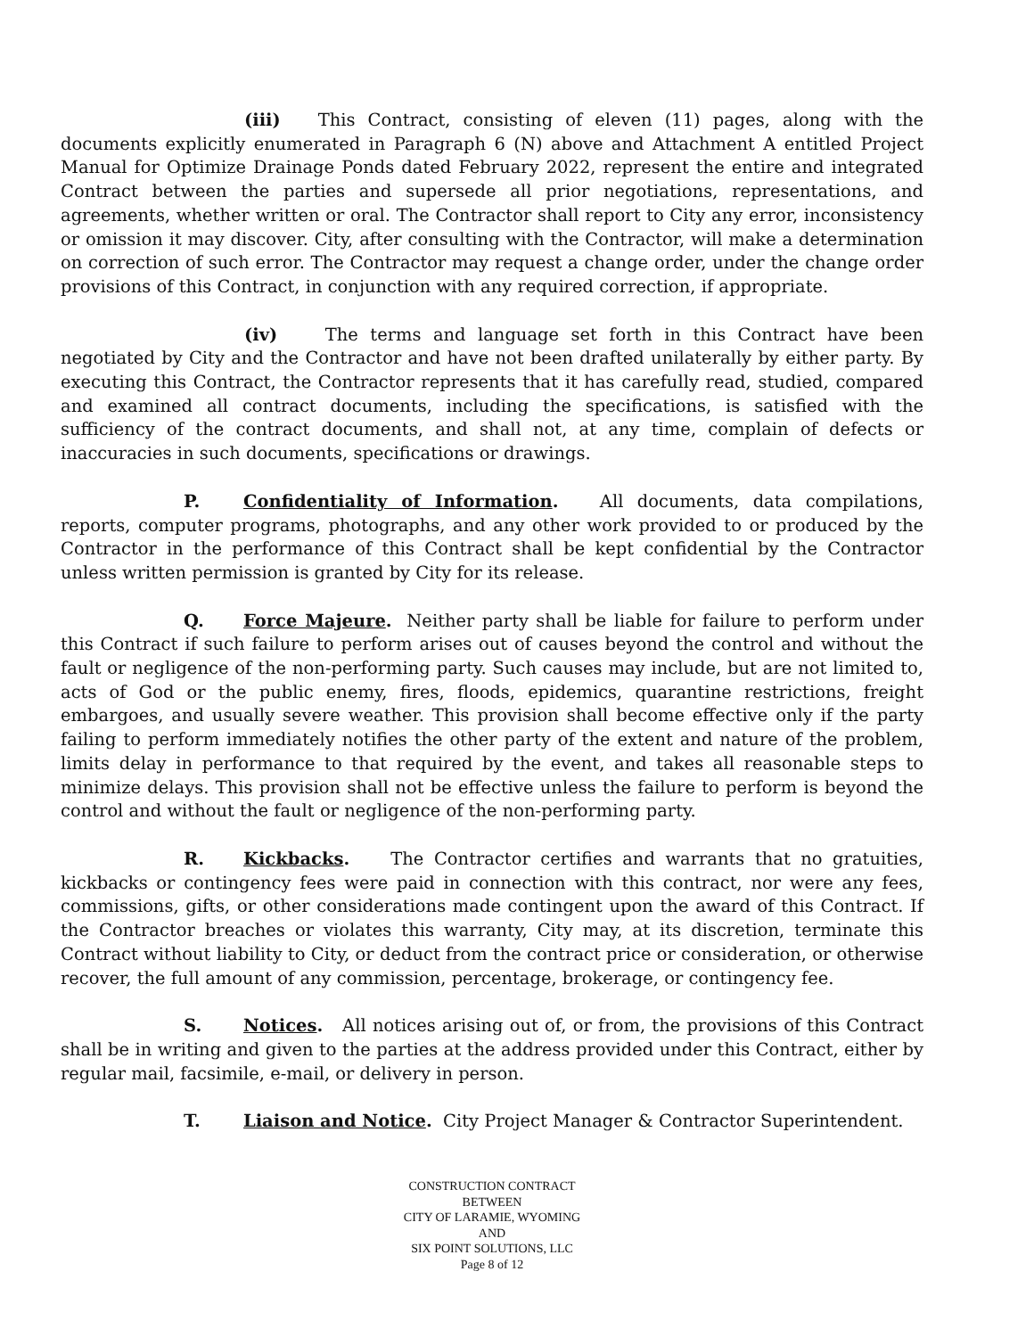(iii) This Contract, consisting of eleven (11) pages, along with the documents explicitly enumerated in Paragraph 6 (N) above and Attachment A entitled Project Manual for Optimize Drainage Ponds dated February 2022, represent the entire and integrated Contract between the parties and supersede all prior negotiations, representations, and agreements, whether written or oral. The Contractor shall report to City any error, inconsistency or omission it may discover. City, after consulting with the Contractor, will make a determination on correction of such error. The Contractor may request a change order, under the change order provisions of this Contract, in conjunction with any required correction, if appropriate.
(iv) The terms and language set forth in this Contract have been negotiated by City and the Contractor and have not been drafted unilaterally by either party. By executing this Contract, the Contractor represents that it has carefully read, studied, compared and examined all contract documents, including the specifications, is satisfied with the sufficiency of the contract documents, and shall not, at any time, complain of defects or inaccuracies in such documents, specifications or drawings.
P. Confidentiality of Information. All documents, data compilations, reports, computer programs, photographs, and any other work provided to or produced by the Contractor in the performance of this Contract shall be kept confidential by the Contractor unless written permission is granted by City for its release.
Q. Force Majeure. Neither party shall be liable for failure to perform under this Contract if such failure to perform arises out of causes beyond the control and without the fault or negligence of the non-performing party. Such causes may include, but are not limited to, acts of God or the public enemy, fires, floods, epidemics, quarantine restrictions, freight embargoes, and usually severe weather. This provision shall become effective only if the party failing to perform immediately notifies the other party of the extent and nature of the problem, limits delay in performance to that required by the event, and takes all reasonable steps to minimize delays. This provision shall not be effective unless the failure to perform is beyond the control and without the fault or negligence of the non-performing party.
R. Kickbacks. The Contractor certifies and warrants that no gratuities, kickbacks or contingency fees were paid in connection with this contract, nor were any fees, commissions, gifts, or other considerations made contingent upon the award of this Contract. If the Contractor breaches or violates this warranty, City may, at its discretion, terminate this Contract without liability to City, or deduct from the contract price or consideration, or otherwise recover, the full amount of any commission, percentage, brokerage, or contingency fee.
S. Notices. All notices arising out of, or from, the provisions of this Contract shall be in writing and given to the parties at the address provided under this Contract, either by regular mail, facsimile, e-mail, or delivery in person.
T. Liaison and Notice. City Project Manager & Contractor Superintendent.
CONSTRUCTION CONTRACT
BETWEEN
CITY OF LARAMIE, WYOMING
AND
SIX POINT SOLUTIONS, LLC
Page 8 of 12